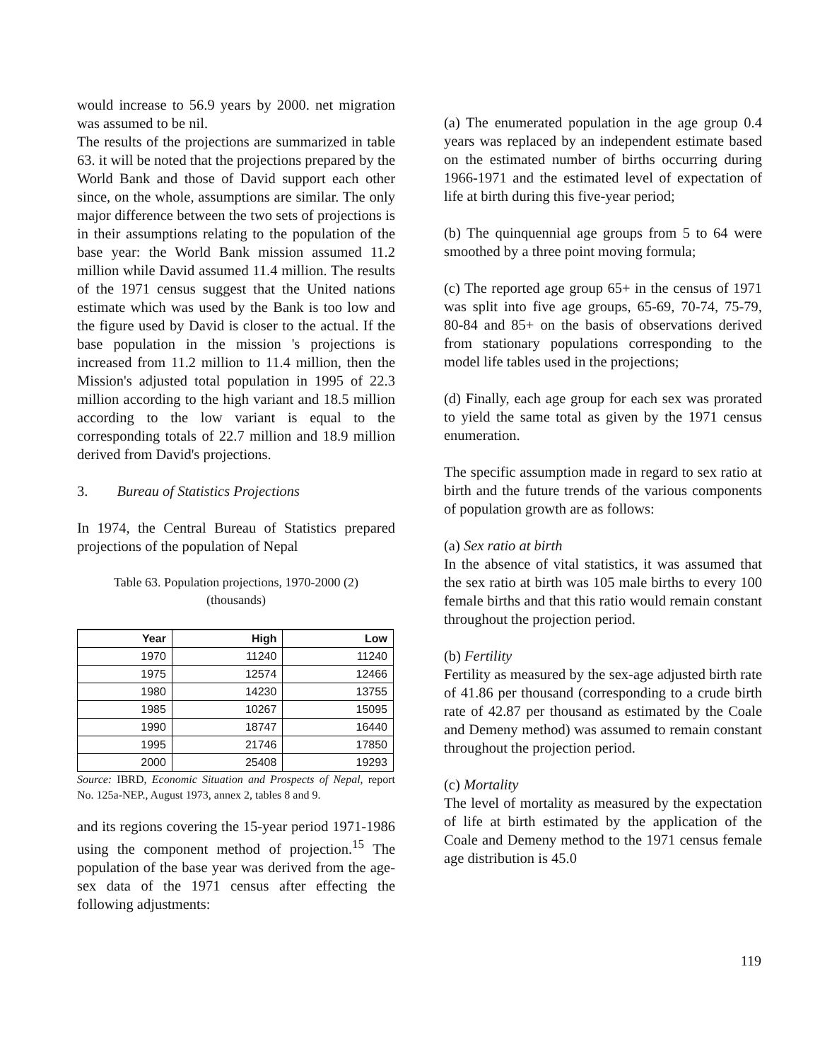would increase to 56.9 years by 2000. net migration was assumed to be nil.
The results of the projections are summarized in table 63. it will be noted that the projections prepared by the World Bank and those of David support each other since, on the whole, assumptions are similar. The only major difference between the two sets of projections is in their assumptions relating to the population of the base year: the World Bank mission assumed 11.2 million while David assumed 11.4 million. The results of the 1971 census suggest that the United nations estimate which was used by the Bank is too low and the figure used by David is closer to the actual. If the base population in the mission 's projections is increased from 11.2 million to 11.4 million, then the Mission's adjusted total population in 1995 of 22.3 million according to the high variant and 18.5 million according to the low variant is equal to the corresponding totals of 22.7 million and 18.9 million derived from David's projections.
3. Bureau of Statistics Projections
In 1974, the Central Bureau of Statistics prepared projections of the population of Nepal
Table 63. Population projections, 1970-2000 (2)
(thousands)
| Year | High | Low |
| --- | --- | --- |
| 1970 | 11240 | 11240 |
| 1975 | 12574 | 12466 |
| 1980 | 14230 | 13755 |
| 1985 | 10267 | 15095 |
| 1990 | 18747 | 16440 |
| 1995 | 21746 | 17850 |
| 2000 | 25408 | 19293 |
Source: IBRD, Economic Situation and Prospects of Nepal, report No. 125a-NEP., August 1973, annex 2, tables 8 and 9.
and its regions covering the 15-year period 1971-1986 using the component method of projection.<sup>15</sup> The population of the base year was derived from the age-sex data of the 1971 census after effecting the following adjustments:
(a) The enumerated population in the age group 0.4 years was replaced by an independent estimate based on the estimated number of births occurring during 1966-1971 and the estimated level of expectation of life at birth during this five-year period;
(b) The quinquennial age groups from 5 to 64 were smoothed by a three point moving formula;
(c) The reported age group 65+ in the census of 1971 was split into five age groups, 65-69, 70-74, 75-79, 80-84 and 85+ on the basis of observations derived from stationary populations corresponding to the model life tables used in the projections;
(d) Finally, each age group for each sex was prorated to yield the same total as given by the 1971 census enumeration.
The specific assumption made in regard to sex ratio at birth and the future trends of the various components of population growth are as follows:
(a) Sex ratio at birth
In the absence of vital statistics, it was assumed that the sex ratio at birth was 105 male births to every 100 female births and that this ratio would remain constant throughout the projection period.
(b) Fertility
Fertility as measured by the sex-age adjusted birth rate of 41.86 per thousand (corresponding to a crude birth rate of 42.87 per thousand as estimated by the Coale and Demeny method) was assumed to remain constant throughout the projection period.
(c) Mortality
The level of mortality as measured by the expectation of life at birth estimated by the application of the Coale and Demeny method to the 1971 census female age distribution is 45.0
119